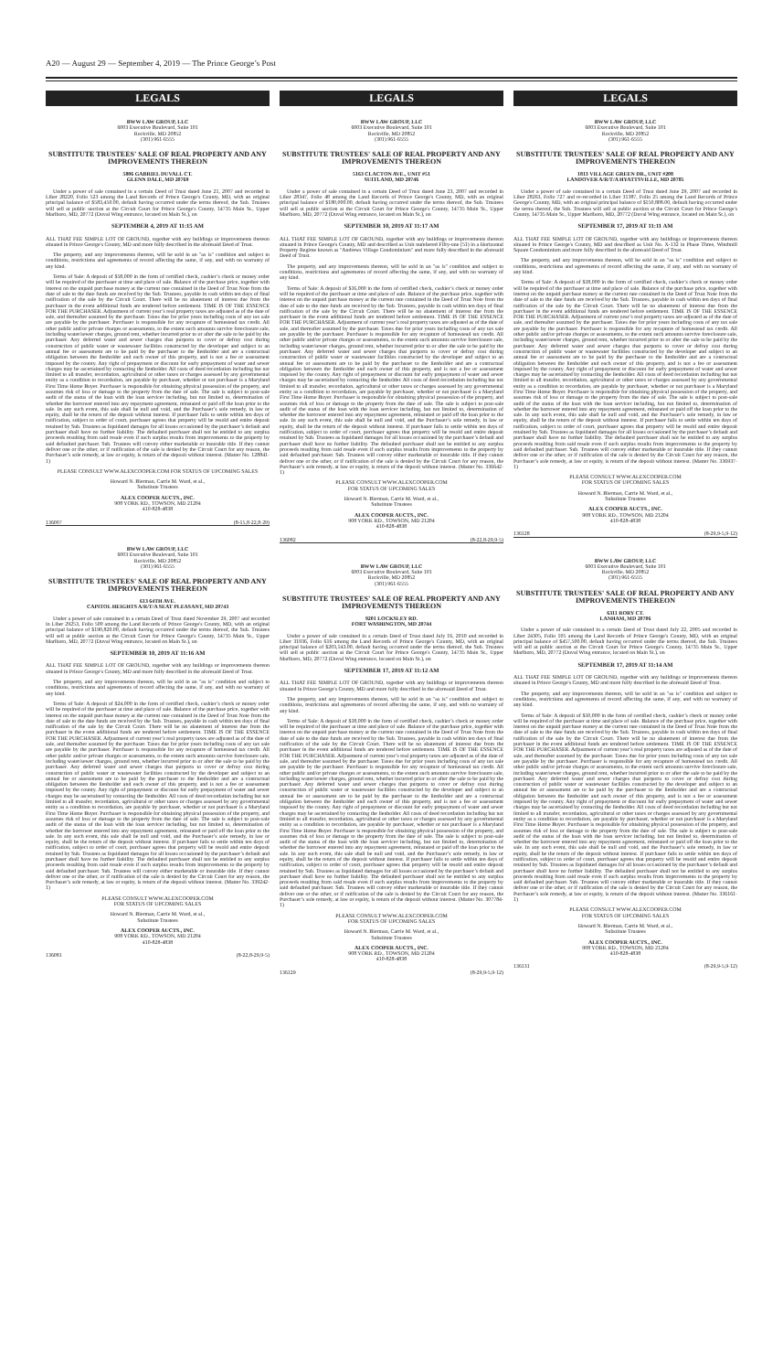A20 — August 29 — September 4, 2019 — The Prince George’s Post
LEGALS
BWW LAW GROUP, LLC
6003 Executive Boulevard, Suite 101
Rockville, MD 20852
(301) 961-6555
SUBSTITUTE TRUSTEES' SALE OF REAL PROPERTY AND ANY IMPROVEMENTS THEREON
5806 GABRIEL DUVALL CT.
GLENN DALE, MD 20769
Under a power of sale contained in a certain Deed of Trust dated June 21, 2007 and recorded in Liber 28220, Folio 523 among the Land Records of Prince George's County, MD, with an original principal balance of $583,450.00, default having occurred under the terms thereof, the Sub. Trustees will sell at public auction at the Circuit Court for Prince George's County, 14735 Main St., Upper Marlboro, MD, 20772 (Duval Wing entrance, located on Main St.), on
SEPTEMBER 4, 2019 AT 11:15 AM
ALL THAT FEE SIMPLE LOT OF GROUND, together with any buildings or improvements thereon situated in Prince George's County, MD and more fully described in the aforesaid Deed of Trust.
The property, and any improvements thereon, will be sold in an "as is" condition and subject to conditions, restrictions and agreements of record affecting the same, if any, and with no warranty of any kind.
Terms of Sale: A deposit of $58,000 in the form of certified check, cashier’s check or money order will be required of the purchaser at time and place of sale. Balance of the purchase price, together with interest on the unpaid purchase money at the current rate contained in the Deed of Trust Note from the date of sale to the date funds are received by the Sub. Trustees, payable in cash within ten days of final ratification of the sale by the Circuit Court. There will be no abatement of interest due from the purchaser in the event additional funds are tendered before settlement. TIME IS OF THE ESSENCE FOR THE PURCHASER. Adjustment of current year’s real property taxes are adjusted as of the date of sale, and thereafter assumed by the purchaser. Taxes due for prior years including costs of any tax sale are payable by the purchaser. Purchaser is responsible for any recapture of homestead tax credit. All other public and/or private charges or assessments, to the extent such amounts survive foreclosure sale, including water/sewer charges, ground rent, whether incurred prior to or after the sale to be paid by the purchaser. Any deferred water and sewer charges that purports to cover or defray cost during construction of public water or wastewater facilities constructed by the developer and subject to an annual fee or assessment are to be paid by the purchaser to the lienholder and are a contractual obligation between the lienholder and each owner of this property, and is not a fee or assessment imposed by the county. Any right of prepayment or discount for early prepayment of water and sewer charges may be ascertained by contacting the lienholder. All costs of deed recordation including but not limited to all transfer, recordation, agricultural or other taxes or charges assessed by any governmental entity as a condition to recordation, are payable by purchaser, whether or not purchaser is a Maryland First Time Home Buyer. Purchaser is responsible for obtaining physical possession of the property, and assumes risk of loss or damage to the property from the date of sale. The sale is subject to post-sale audit of the status of the loan with the loan servicer including, but not limited to, determination of whether the borrower entered into any repayment agreement, reinstated or paid off the loan prior to the sale. In any such event, this sale shall be null and void, and the Purchaser’s sole remedy, in law or equity, shall be the return of the deposit without interest. If purchaser fails to settle within ten days of ratification, subject to order of court, purchaser agrees that property will be resold and entire deposit retained by Sub. Trustees as liquidated damages for all losses occasioned by the purchaser’s default and purchaser shall have no further liability. The defaulted purchaser shall not be entitled to any surplus proceeds resulting from said resale even if such surplus results from improvements to the property by said defaulted purchaser. Sub. Trustees will convey either marketable or insurable title. If they cannot deliver one or the other, or if ratification of the sale is denied by the Circuit Court for any reason, the Purchaser’s sole remedy, at law or equity, is return of the deposit without interest. (Matter No. 128841-1)
PLEASE CONSULT WWW.ALEXCOOPER.COM FOR STATUS OF UPCOMING SALES
Howard N. Bierman, Carrie M. Ward, et al.,
Substitute Trustees
ALEX COOPER AUCTS., INC.
908 YORK RD., TOWSON, MD 21204
410-828-4838
136007 (8-15,8-22,8-29)
BWW LAW GROUP, LLC
6003 Executive Boulevard, Suite 101
Rockville, MD 20852
(301) 961-6555
SUBSTITUTE TRUSTEES' SALE OF REAL PROPERTY AND ANY IMPROVEMENTS THEREON
613 64TH AVE.
CAPITOL HEIGHTS A/R/T/A SEAT PLEASANT, MD 20743
Under a power of sale contained in a certain Deed of Trust dated November 29, 2007 and recorded in Liber 29253, Folio 500 among the Land Records of Prince George's County, MD, with an original principal balance of $190,820.00, default having occurred under the terms thereof, the Sub. Trustees will sell at public auction at the Circuit Court for Prince George's County, 14735 Main St., Upper Marlboro, MD, 20772 (Duval Wing entrance, located on Main St.), on
SEPTEMBER 10, 2019 AT 11:16 AM
ALL THAT FEE SIMPLE LOT OF GROUND, together with any buildings or improvements thereon situated in Prince George's County, MD and more fully described in the aforesaid Deed of Trust.
The property, and any improvements thereon, will be sold in an "as is" condition and subject to conditions, restrictions and agreements of record affecting the same, if any, and with no warranty of any kind.
Terms of Sale: A deposit of $24,000 in the form of certified check, cashier’s check or money order will be required of the purchaser at time and place of sale. Balance of the purchase price, together with interest on the unpaid purchase money at the current rate contained in the Deed of Trust Note from the date of sale to the date funds are received by the Sub. Trustees, payable in cash within ten days of final ratification of the sale by the Circuit Court. There will be no abatement of interest due from the purchaser in the event additional funds are tendered before settlement. TIME IS OF THE ESSENCE FOR THE PURCHASER. Adjustment of current year’s real property taxes are adjusted as of the date of sale, and thereafter assumed by the purchaser. Taxes due for prior years including costs of any tax sale are payable by the purchaser. Purchaser is responsible for any recapture of homestead tax credit. All other public and/or private charges or assessments, to the extent such amounts survive foreclosure sale, including water/sewer charges, ground rent, whether incurred prior to or after the sale to be paid by the purchaser. Any deferred water and sewer charges that purports to cover or defray cost during construction of public water or wastewater facilities constructed by the developer and subject to an annual fee or assessment are to be paid by the purchaser to the lienholder and are a contractual obligation between the lienholder and each owner of this property, and is not a fee or assessment imposed by the county. Any right of prepayment or discount for early prepayment of water and sewer charges may be ascertained by contacting the lienholder. All costs of deed recordation including but not limited to all transfer, recordation, agricultural or other taxes or charges assessed by any governmental entity as a condition to recordation, are payable by purchaser, whether or not purchaser is a Maryland First Time Home Buyer. Purchaser is responsible for obtaining physical possession of the property, and assumes risk of loss or damage to the property from the date of sale. The sale is subject to post-sale audit of the status of the loan with the loan servicer including, but not limited to, determination of whether the borrower entered into any repayment agreement, reinstated or paid off the loan prior to the sale. In any such event, this sale shall be null and void, and the Purchaser’s sole remedy, in law or equity, shall be the return of the deposit without interest. If purchaser fails to settle within ten days of ratification, subject to order of court, purchaser agrees that property will be resold and entire deposit retained by Sub. Trustees as liquidated damages for all losses occasioned by the purchaser’s default and purchaser shall have no further liability. The defaulted purchaser shall not be entitled to any surplus proceeds resulting from said resale even if such surplus results from improvements to the property by said defaulted purchaser. Sub. Trustees will convey either marketable or insurable title. If they cannot deliver one or the other, or if ratification of the sale is denied by the Circuit Court for any reason, the Purchaser’s sole remedy, at law or equity, is return of the deposit without interest. (Matter No. 339242-1)
PLEASE CONSULT WWW.ALEXCOOPER.COM
FOR STATUS OF UPCOMING SALES
Howard N. Bierman, Carrie M. Ward, et al.,
Substitute Trustees
ALEX COOPER AUCTS., INC.
908 YORK RD., TOWSON, MD 21204
410-828-4838
136081 (8-22,8-29,9-5)
LEGALS
BWW LAW GROUP, LLC
6003 Executive Boulevard, Suite 101
Rockville, MD 20852
(301) 961-6555
SUBSTITUTE TRUSTEES' SALE OF REAL PROPERTY AND ANY IMPROVEMENTS THEREON
5163 CLACTON AVE., UNIT #51
SUITLAND, MD 20746
Under a power of sale contained in a certain Deed of Trust dated June 23, 2007 and recorded in Liber 28347, Folio 48 among the Land Records of Prince George's County, MD, with an original principal balance of $180,000.00, default having occurred under the terms thereof, the Sub. Trustees will sell at public auction at the Circuit Court for Prince George's County, 14735 Main St., Upper Marlboro, MD, 20772 (Duval Wing entrance, located on Main St.), on
SEPTEMBER 10, 2019 AT 11:17 AM
ALL THAT FEE SIMPLE LOT OF GROUND, together with any buildings or improvements thereon situated in Prince George's County, MD and described as Unit numbered Fifty-one (51) in a Horizontal Property Regime known as "Andrews Village Condominium" and more fully described in the aforesaid Deed of Trust.
The property, and any improvements thereon, will be sold in an "as is" condition and subject to conditions, restrictions and agreements of record affecting the same, if any, and with no warranty of any kind.
Terms of Sale: A deposit of $16,000 in the form of certified check, cashier’s check or money order will be required of the purchaser at time and place of sale. Balance of the purchase price, together with interest on the unpaid purchase money at the current rate contained in the Deed of Trust Note from the date of sale to the date funds are received by the Sub. Trustees, payable in cash within ten days of final ratification of the sale by the Circuit Court. There will be no abatement of interest due from the purchaser in the event additional funds are tendered before settlement. TIME IS OF THE ESSENCE FOR THE PURCHASER. Adjustment of current year’s real property taxes are adjusted as of the date of sale, and thereafter assumed by the purchaser. Taxes due for prior years including costs of any tax sale are payable by the purchaser. Purchaser is responsible for any recapture of homestead tax credit. All other public and/or private charges or assessments, to the extent such amounts survive foreclosure sale, including water/sewer charges, ground rent, whether incurred prior to or after the sale to be paid by the purchaser. Any deferred water and sewer charges that purports to cover or defray cost during construction of public water or wastewater facilities constructed by the developer and subject to an annual fee or assessment are to be paid by the purchaser to the lienholder and are a contractual obligation between the lienholder and each owner of this property, and is not a fee or assessment imposed by the county. Any right of prepayment or discount for early prepayment of water and sewer charges may be ascertained by contacting the lienholder. All costs of deed recordation including but not limited to all transfer, recordation, agricultural or other taxes or charges assessed by any governmental entity as a condition to recordation, are payable by purchaser, whether or not purchaser is a Maryland First Time Home Buyer. Purchaser is responsible for obtaining physical possession of the property, and assumes risk of loss or damage to the property from the date of sale. The sale is subject to post-sale audit of the status of the loan with the loan servicer including, but not limited to, determination of whether the borrower entered into any repayment agreement, reinstated or paid off the loan prior to the sale. In any such event, this sale shall be null and void, and the Purchaser’s sole remedy, in law or equity, shall be the return of the deposit without interest. If purchaser fails to settle within ten days of ratification, subject to order of court, purchaser agrees that property will be resold and entire deposit retained by Sub. Trustees as liquidated damages for all losses occasioned by the purchaser’s default and purchaser shall have no further liability. The defaulted purchaser shall not be entitled to any surplus proceeds resulting from said resale even if such surplus results from improvements to the property by said defaulted purchaser. Sub. Trustees will convey either marketable or insurable title. If they cannot deliver one or the other, or if ratification of the sale is denied by the Circuit Court for any reason, the Purchaser’s sole remedy, at law or equity, is return of the deposit without interest. (Matter No. 336642-1)
PLEASE CONSULT WWW.ALEXCOOPER.COM
FOR STATUS OF UPCOMING SALES
Howard N. Bierman, Carrie M. Ward, et al.,
Substitute Trustees
ALEX COOPER AUCTS., INC.
908 YORK RD., TOWSON, MD 21204
410-828-4838
136082 (8-22,8-29,9-5)
BWW LAW GROUP, LLC
6003 Executive Boulevard, Suite 101
Rockville, MD 20852
(301) 961-6555
SUBSTITUTE TRUSTEES' SALE OF REAL PROPERTY AND ANY IMPROVEMENTS THEREON
9201 LOCKSLEY RD.
FORT WASHINGTON, MD 20744
Under a power of sale contained in a certain Deed of Trust dated July 16, 2010 and recorded in Liber 31936, Folio 616 among the Land Records of Prince George's County, MD, with an original principal balance of $203,143.00, default having occurred under the terms thereof, the Sub. Trustees will sell at public auction at the Circuit Court for Prince George's County, 14735 Main St., Upper Marlboro, MD, 20772 (Duval Wing entrance, located on Main St.), on
SEPTEMBER 17, 2019 AT 11:12 AM
ALL THAT FEE SIMPLE LOT OF GROUND, together with any buildings or improvements thereon situated in Prince George's County, MD and more fully described in the aforesaid Deed of Trust.
The property, and any improvements thereon, will be sold in an "as is" condition and subject to conditions, restrictions and agreements of record affecting the same, if any, and with no warranty of any kind.
Terms of Sale: A deposit of $18,000 in the form of certified check, cashier’s check or money order will be required of the purchaser at time and place of sale. Balance of the purchase price, together with interest on the unpaid purchase money at the current rate contained in the Deed of Trust Note from the date of sale to the date funds are received by the Sub. Trustees, payable in cash within ten days of final ratification of the sale by the Circuit Court. There will be no abatement of interest due from the purchaser in the event additional funds are tendered before settlement. TIME IS OF THE ESSENCE FOR THE PURCHASER. Adjustment of current year’s real property taxes are adjusted as of the date of sale, and thereafter assumed by the purchaser. Taxes due for prior years including costs of any tax sale are payable by the purchaser. Purchaser is responsible for any recapture of homestead tax credit. All other public and/or private charges or assessments, to the extent such amounts survive foreclosure sale, including water/sewer charges, ground rent, whether incurred prior to or after the sale to be paid by the purchaser. Any deferred water and sewer charges that purports to cover or defray cost during construction of public water or wastewater facilities constructed by the developer and subject to an annual fee or assessment are to be paid by the purchaser to the lienholder and are a contractual obligation between the lienholder and each owner of this property, and is not a fee or assessment imposed by the county. Any right of prepayment or discount for early prepayment of water and sewer charges may be ascertained by contacting the lienholder. All costs of deed recordation including but not limited to all transfer, recordation, agricultural or other taxes or charges assessed by any governmental entity as a condition to recordation, are payable by purchaser, whether or not purchaser is a Maryland First Time Home Buyer. Purchaser is responsible for obtaining physical possession of the property, and assumes risk of loss or damage to the property from the date of sale. The sale is subject to post-sale audit of the status of the loan with the loan servicer including, but not limited to, determination of whether the borrower entered into any repayment agreement, reinstated or paid off the loan prior to the sale. In any such event, this sale shall be null and void, and the Purchaser’s sole remedy, in law or equity, shall be the return of the deposit without interest. If purchaser fails to settle within ten days of ratification, subject to order of court, purchaser agrees that property will be resold and entire deposit retained by Sub. Trustees as liquidated damages for all losses occasioned by the purchaser’s default and purchaser shall have no further liability. The defaulted purchaser shall not be entitled to any surplus proceeds resulting from said resale even if such surplus results from improvements to the property by said defaulted purchaser. Sub. Trustees will convey either marketable or insurable title. If they cannot deliver one or the other, or if ratification of the sale is denied by the Circuit Court for any reason, the Purchaser’s sole remedy, at law or equity, is return of the deposit without interest. (Matter No. 307784-1)
PLEASE CONSULT WWW.ALEXCOOPER.COM
FOR STATUS OF UPCOMING SALES
Howard N. Bierman, Carrie M. Ward, et al.,
Substitute Trustees
ALEX COOPER AUCTS., INC.
908 YORK RD., TOWSON, MD 21204
410-828-4838
136129 (8-29,9-5,9-12)
LEGALS
BWW LAW GROUP, LLC
6003 Executive Boulevard, Suite 101
Rockville, MD 20852
(301) 961-6555
SUBSTITUTE TRUSTEES' SALE OF REAL PROPERTY AND ANY IMPROVEMENTS THEREON
1813 VILLAGE GREEN DR., UNIT #208
LANDOVER A/R/T/A HYATTSVILLE, MD 20785
Under a power of sale contained in a certain Deed of Trust dated June 29, 2007 and recorded in Liber 28263, Folio 727 and re-recorded in Liber 31387, Folio 25 among the Land Records of Prince George's County, MD, with an original principal balance of $150,808.00, default having occurred under the terms thereof, the Sub. Trustees will sell at public auction at the Circuit Court for Prince George's County, 14735 Main St., Upper Marlboro, MD, 20772 (Duval Wing entrance, located on Main St.), on
SEPTEMBER 17, 2019 AT 11:11 AM
ALL THAT FEE SIMPLE LOT OF GROUND, together with any buildings or improvements thereon situated in Prince George's County, MD and described as Unit No. X-132 in Phase Three, Windmill Square Condominium and more fully described in the aforesaid Deed of Trust.
The property, and any improvements thereon, will be sold in an "as is" condition and subject to conditions, restrictions and agreements of record affecting the same, if any, and with no warranty of any kind.
Terms of Sale: A deposit of $18,000 in the form of certified check, cashier’s check or money order will be required of the purchaser at time and place of sale. Balance of the purchase price, together with interest on the unpaid purchase money at the current rate contained in the Deed of Trust Note from the date of sale to the date funds are received by the Sub. Trustees, payable in cash within ten days of final ratification of the sale by the Circuit Court. There will be no abatement of interest due from the purchaser in the event additional funds are tendered before settlement. TIME IS OF THE ESSENCE FOR THE PURCHASER. Adjustment of current year’s real property taxes are adjusted as of the date of sale, and thereafter assumed by the purchaser. Taxes due for prior years including costs of any tax sale are payable by the purchaser. Purchaser is responsible for any recapture of homestead tax credit. All other public and/or private charges or assessments, to the extent such amounts survive foreclosure sale, including water/sewer charges, ground rent, whether incurred prior to or after the sale to be paid by the purchaser. Any deferred water and sewer charges that purports to cover or defray cost during construction of public water or wastewater facilities constructed by the developer and subject to an annual fee or assessment are to be paid by the purchaser to the lienholder and are a contractual obligation between the lienholder and each owner of this property, and is not a fee or assessment imposed by the county. Any right of prepayment or discount for early prepayment of water and sewer charges may be ascertained by contacting the lienholder. All costs of deed recordation including but not limited to all transfer, recordation, agricultural or other taxes or charges assessed by any governmental entity as a condition to recordation, are payable by purchaser, whether or not purchaser is a Maryland First Time Home Buyer. Purchaser is responsible for obtaining physical possession of the property, and assumes risk of loss or damage to the property from the date of sale. The sale is subject to post-sale audit of the status of the loan with the loan servicer including, but not limited to, determination of whether the borrower entered into any repayment agreement, reinstated or paid off the loan prior to the sale. In any such event, this sale shall be null and void, and the Purchaser’s sole remedy, in law or equity, shall be the return of the deposit without interest. If purchaser fails to settle within ten days of ratification, subject to order of court, purchaser agrees that property will be resold and entire deposit retained by Sub. Trustees as liquidated damages for all losses occasioned by the purchaser’s default and purchaser shall have no further liability. The defaulted purchaser shall not be entitled to any surplus proceeds resulting from said resale even if such surplus results from improvements to the property by said defaulted purchaser. Sub. Trustees will convey either marketable or insurable title. If they cannot deliver one or the other, or if ratification of the sale is denied by the Circuit Court for any reason, the Purchaser’s sole remedy, at law or equity, is return of the deposit without interest. (Matter No. 336937-1)
PLEASE CONSULT WWW.ALEXCOOPER.COM
FOR STATUS OF UPCOMING SALES
Howard N. Bierman, Carrie M. Ward, et al.,
Substitute Trustees
ALEX COOPER AUCTS., INC.
908 YORK RD., TOWSON, MD 21204
410-828-4838
136128 (8-29,9-5,9-12)
BWW LAW GROUP, LLC
6003 Executive Boulevard, Suite 101
Rockville, MD 20852
(301) 961-6555
SUBSTITUTE TRUSTEES' SALE OF REAL PROPERTY AND ANY IMPROVEMENTS THEREON
6311 RORY CT.
LANHAM, MD 20706
Under a power of sale contained in a certain Deed of Trust dated July 22, 2005 and recorded in Liber 24305, Folio 105 among the Land Records of Prince George's County, MD, with an original principal balance of $457,500.00, default having occurred under the terms thereof, the Sub. Trustees will sell at public auction at the Circuit Court for Prince George's County, 14735 Main St., Upper Marlboro, MD, 20772 (Duval Wing entrance, located on Main St.), on
SEPTEMBER 17, 2019 AT 11:14 AM
ALL THAT FEE SIMPLE LOT OF GROUND, together with any buildings or improvements thereon situated in Prince George's County, MD and more fully described in the aforesaid Deed of Trust.
The property, and any improvements thereon, will be sold in an "as is" condition and subject to conditions, restrictions and agreements of record affecting the same, if any, and with no warranty of any kind.
Terms of Sale: A deposit of $50,000 in the form of certified check, cashier’s check or money order will be required of the purchaser at time and place of sale. Balance of the purchase price, together with interest on the unpaid purchase money at the current rate contained in the Deed of Trust Note from the date of sale to the date funds are received by the Sub. Trustees, payable in cash within ten days of final ratification of the sale by the Circuit Court. There will be no abatement of interest due from the purchaser in the event additional funds are tendered before settlement. TIME IS OF THE ESSENCE FOR THE PURCHASER. Adjustment of current year’s real property taxes are adjusted as of the date of sale, and thereafter assumed by the purchaser. Taxes due for prior years including costs of any tax sale are payable by the purchaser. Purchaser is responsible for any recapture of homestead tax credit. All other public and/or private charges or assessments, to the extent such amounts survive foreclosure sale, including water/sewer charges, ground rent, whether incurred prior to or after the sale to be paid by the purchaser. Any deferred water and sewer charges that purports to cover or defray cost during construction of public water or wastewater facilities constructed by the developer and subject to an annual fee or assessment are to be paid by the purchaser to the lienholder and are a contractual obligation between the lienholder and each owner of this property, and is not a fee or assessment imposed by the county. Any right of prepayment or discount for early prepayment of water and sewer charges may be ascertained by contacting the lienholder. All costs of deed recordation including but not limited to all transfer, recordation, agricultural or other taxes or charges assessed by any governmental entity as a condition to recordation, are payable by purchaser, whether or not purchaser is a Maryland First Time Home Buyer. Purchaser is responsible for obtaining physical possession of the property, and assumes risk of loss or damage to the property from the date of sale. The sale is subject to post-sale audit of the status of the loan with the loan servicer including, but not limited to, determination of whether the borrower entered into any repayment agreement, reinstated or paid off the loan prior to the sale. In any such event, this sale shall be null and void, and the Purchaser’s sole remedy, in law or equity, shall be the return of the deposit without interest. If purchaser fails to settle within ten days of ratification, subject to order of court, purchaser agrees that property will be resold and entire deposit retained by Sub. Trustees as liquidated damages for all losses occasioned by the purchaser’s default and purchaser shall have no further liability. The defaulted purchaser shall not be entitled to any surplus proceeds resulting from said resale even if such surplus results from improvements to the property by said defaulted purchaser. Sub. Trustees will convey either marketable or insurable title. If they cannot deliver one or the other, or if ratification of the sale is denied by the Circuit Court for any reason, the Purchaser’s sole remedy, at law or equity, is return of the deposit without interest. (Matter No. 336161-1)
PLEASE CONSULT WWW.ALEXCOOPER.COM
FOR STATUS OF UPCOMING SALES
Howard N. Bierman, Carrie M. Ward, et al.,
Substitute Trustees
ALEX COOPER AUCTS., INC.
908 YORK RD., TOWSON, MD 21204
410-828-4838
136131 (8-29,9-5,9-12)